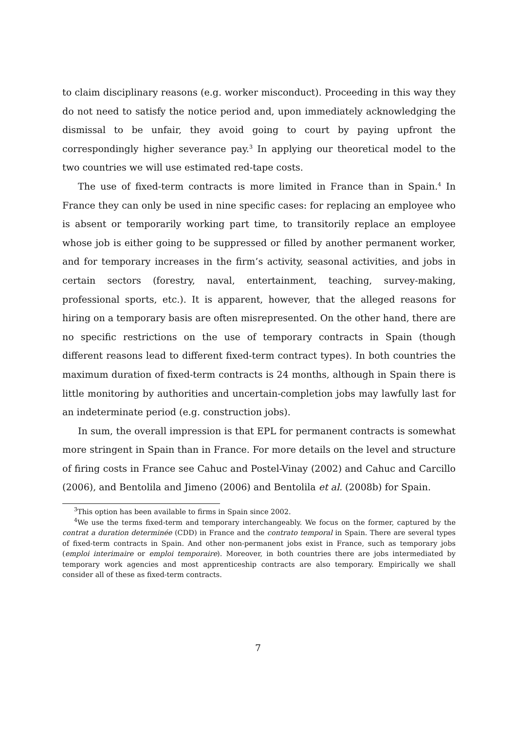to claim disciplinary reasons (e.g. worker misconduct). Proceeding in this way they do not need to satisfy the notice period and, upon immediately acknowledging the dismissal to be unfair, they avoid going to court by paying upfront the correspondingly higher severance pay.<sup>3</sup> In applying our theoretical model to the two countries we will use estimated red-tape costs.
The use of fixed-term contracts is more limited in France than in Spain.<sup>4</sup> In France they can only be used in nine specific cases: for replacing an employee who is absent or temporarily working part time, to transitorily replace an employee whose job is either going to be suppressed or filled by another permanent worker, and for temporary increases in the firm’s activity, seasonal activities, and jobs in certain sectors (forestry, naval, entertainment, teaching, survey-making, professional sports, etc.). It is apparent, however, that the alleged reasons for hiring on a temporary basis are often misrepresented. On the other hand, there are no specific restrictions on the use of temporary contracts in Spain (though different reasons lead to different fixed-term contract types). In both countries the maximum duration of fixed-term contracts is 24 months, although in Spain there is little monitoring by authorities and uncertain-completion jobs may lawfully last for an indeterminate period (e.g. construction jobs).
In sum, the overall impression is that EPL for permanent contracts is somewhat more stringent in Spain than in France. For more details on the level and structure of firing costs in France see Cahuc and Postel-Vinay (2002) and Cahuc and Carcillo (2006), and Bentolila and Jimeno (2006) and Bentolila et al. (2008b) for Spain.
<sup>3</sup> This option has been available to firms in Spain since 2002.
<sup>4</sup> We use the terms fixed-term and temporary interchangeably. We focus on the former, captured by the contrat a duration determinée (CDD) in France and the contrato temporal in Spain. There are several types of fixed-term contracts in Spain. And other non-permanent jobs exist in France, such as temporary jobs (emploi interimaire or emploi temporaire). Moreover, in both countries there are jobs intermediated by temporary work agencies and most apprenticeship contracts are also temporary. Empirically we shall consider all of these as fixed-term contracts.
7